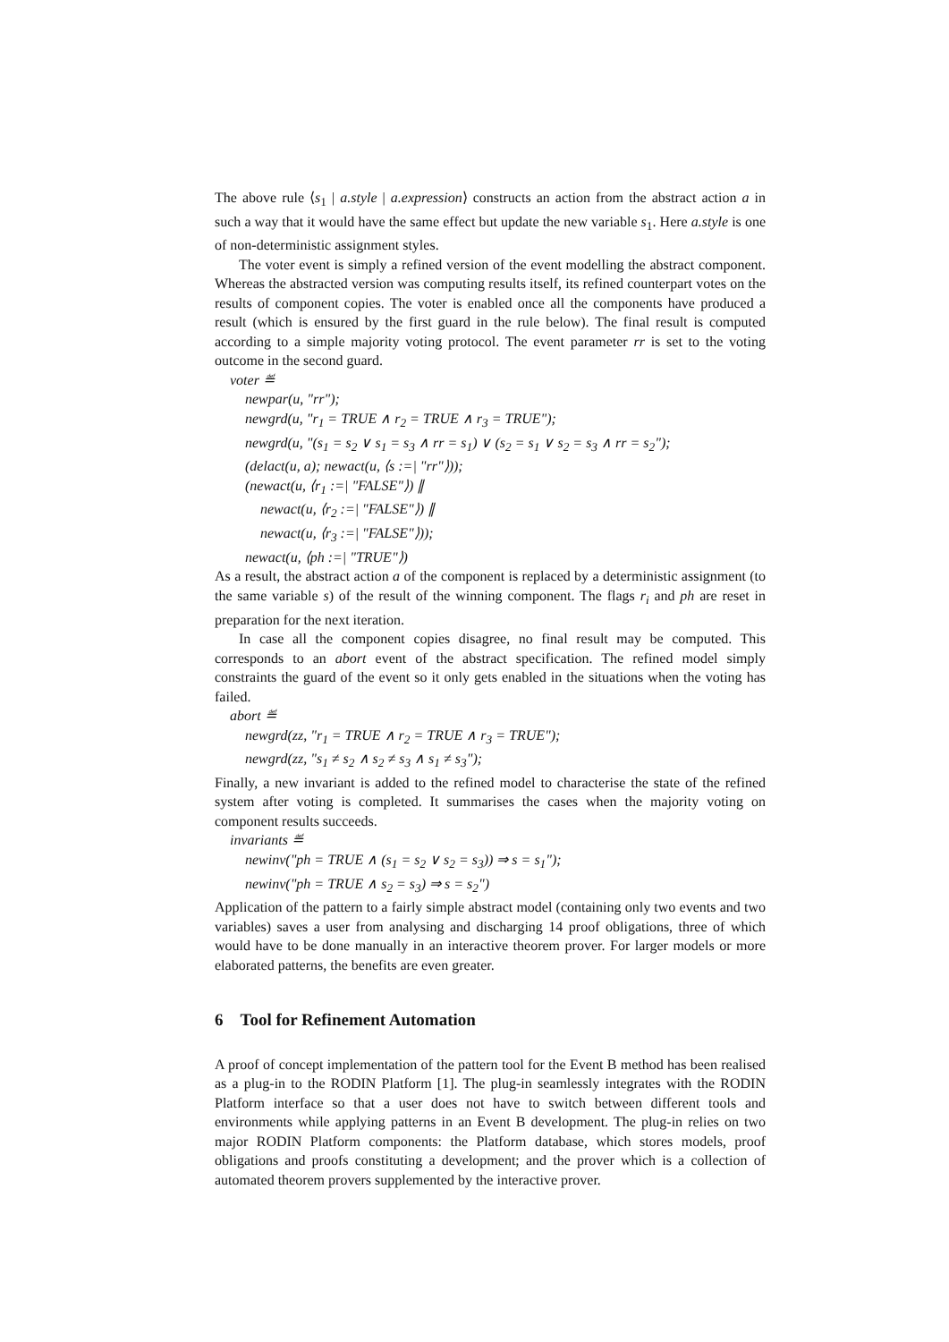The above rule ⟨s<sub>1</sub> | a.style | a.expression⟩ constructs an action from the abstract action a in such a way that it would have the same effect but update the new variable s<sub>1</sub>. Here a.style is one of non-deterministic assignment styles.
The voter event is simply a refined version of the event modelling the abstract component. Whereas the abstracted version was computing results itself, its refined counterpart votes on the results of component copies. The voter is enabled once all the components have produced a result (which is ensured by the first guard in the rule below). The final result is computed according to a simple majority voting protocol. The event parameter rr is set to the voting outcome in the second guard.
voter ≝
newpar(u, "rr");
newgrd(u, "r<sub>1</sub> = TRUE ∧ r<sub>2</sub> = TRUE ∧ r<sub>3</sub> = TRUE");
newgrd(u, "(s<sub>1</sub> = s<sub>2</sub> ∨ s<sub>1</sub> = s<sub>3</sub> ∧ rr = s<sub>1</sub>) ∨ (s<sub>2</sub> = s<sub>1</sub> ∨ s<sub>2</sub> = s<sub>3</sub> ∧ rr = s<sub>2</sub>");
(delact(u, a); newact(u, ⟨s :=| "rr"⟩));
(newact(u, ⟨r<sub>1</sub> :=| "FALSE"⟩) ∥
newact(u, ⟨r<sub>2</sub> :=| "FALSE"⟩) ∥
newact(u, ⟨r<sub>3</sub> :=| "FALSE"⟩));
newact(u, ⟨ph :=| "TRUE"⟩)
As a result, the abstract action a of the component is replaced by a deterministic assignment (to the same variable s) of the result of the winning component. The flags r<sub>i</sub> and ph are reset in preparation for the next iteration.
In case all the component copies disagree, no final result may be computed. This corresponds to an abort event of the abstract specification. The refined model simply constraints the guard of the event so it only gets enabled in the situations when the voting has failed.
abort ≝
newgrd(zz, "r<sub>1</sub> = TRUE ∧ r<sub>2</sub> = TRUE ∧ r<sub>3</sub> = TRUE");
newgrd(zz, "s<sub>1</sub> ≠ s<sub>2</sub> ∧ s<sub>2</sub> ≠ s<sub>3</sub> ∧ s<sub>1</sub> ≠ s<sub>3</sub>");
Finally, a new invariant is added to the refined model to characterise the state of the refined system after voting is completed. It summarises the cases when the majority voting on component results succeeds.
invariants ≝
newinv("ph = TRUE ∧ (s<sub>1</sub> = s<sub>2</sub> ∨ s<sub>2</sub> = s<sub>3</sub>)) ⇒ s = s<sub>1</sub>");
newinv("ph = TRUE ∧ s<sub>2</sub> = s<sub>3</sub>) ⇒ s = s<sub>2</sub>")
Application of the pattern to a fairly simple abstract model (containing only two events and two variables) saves a user from analysing and discharging 14 proof obligations, three of which would have to be done manually in an interactive theorem prover. For larger models or more elaborated patterns, the benefits are even greater.
6 Tool for Refinement Automation
A proof of concept implementation of the pattern tool for the Event B method has been realised as a plug-in to the RODIN Platform [1]. The plug-in seamlessly integrates with the RODIN Platform interface so that a user does not have to switch between different tools and environments while applying patterns in an Event B development. The plug-in relies on two major RODIN Platform components: the Platform database, which stores models, proof obligations and proofs constituting a development; and the prover which is a collection of automated theorem provers supplemented by the interactive prover.